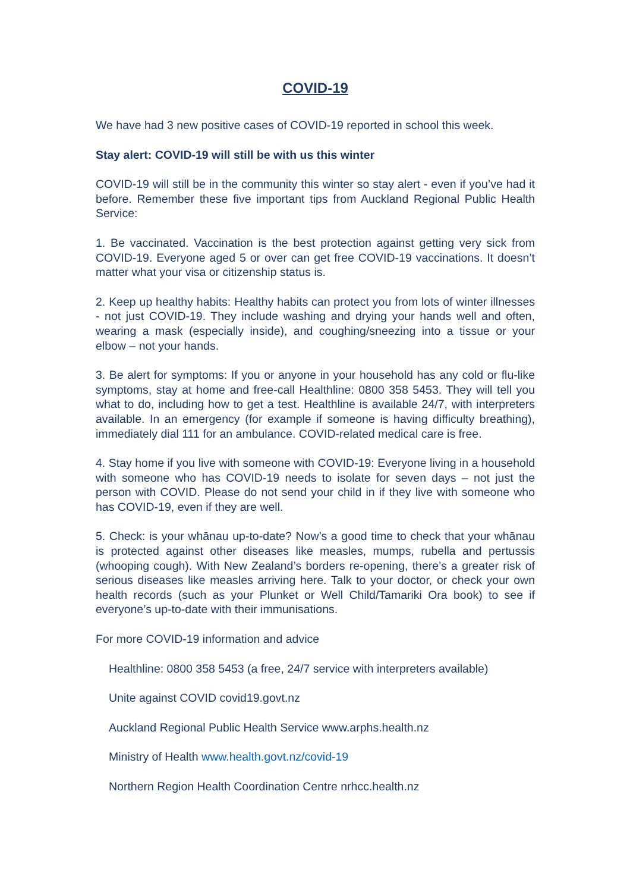COVID-19
We have had 3 new positive cases of COVID-19 reported in school this week.
Stay alert: COVID-19 will still be with us this winter
COVID-19 will still be in the community this winter so stay alert - even if you’ve had it before. Remember these five important tips from Auckland Regional Public Health Service:
1. Be vaccinated. Vaccination is the best protection against getting very sick from COVID-19. Everyone aged 5 or over can get free COVID-19 vaccinations. It doesn’t matter what your visa or citizenship status is.
2. Keep up healthy habits: Healthy habits can protect you from lots of winter illnesses - not just COVID-19. They include washing and drying your hands well and often, wearing a mask (especially inside), and coughing/sneezing into a tissue or your elbow – not your hands.
3. Be alert for symptoms: If you or anyone in your household has any cold or flu-like symptoms, stay at home and free-call Healthline: 0800 358 5453. They will tell you what to do, including how to get a test. Healthline is available 24/7, with interpreters available. In an emergency (for example if someone is having difficulty breathing), immediately dial 111 for an ambulance. COVID-related medical care is free.
4. Stay home if you live with someone with COVID-19: Everyone living in a household with someone who has COVID-19 needs to isolate for seven days – not just the person with COVID. Please do not send your child in if they live with someone who has COVID-19, even if they are well.
5. Check: is your whānau up-to-date? Now’s a good time to check that your whānau is protected against other diseases like measles, mumps, rubella and pertussis (whooping cough). With New Zealand’s borders re-opening, there’s a greater risk of serious diseases like measles arriving here. Talk to your doctor, or check your own health records (such as your Plunket or Well Child/Tamariki Ora book) to see if everyone’s up-to-date with their immunisations.
For more COVID-19 information and advice
Healthline: 0800 358 5453 (a free, 24/7 service with interpreters available)
Unite against COVID covid19.govt.nz
Auckland Regional Public Health Service www.arphs.health.nz
Ministry of Health www.health.govt.nz/covid-19
Northern Region Health Coordination Centre nrhcc.health.nz